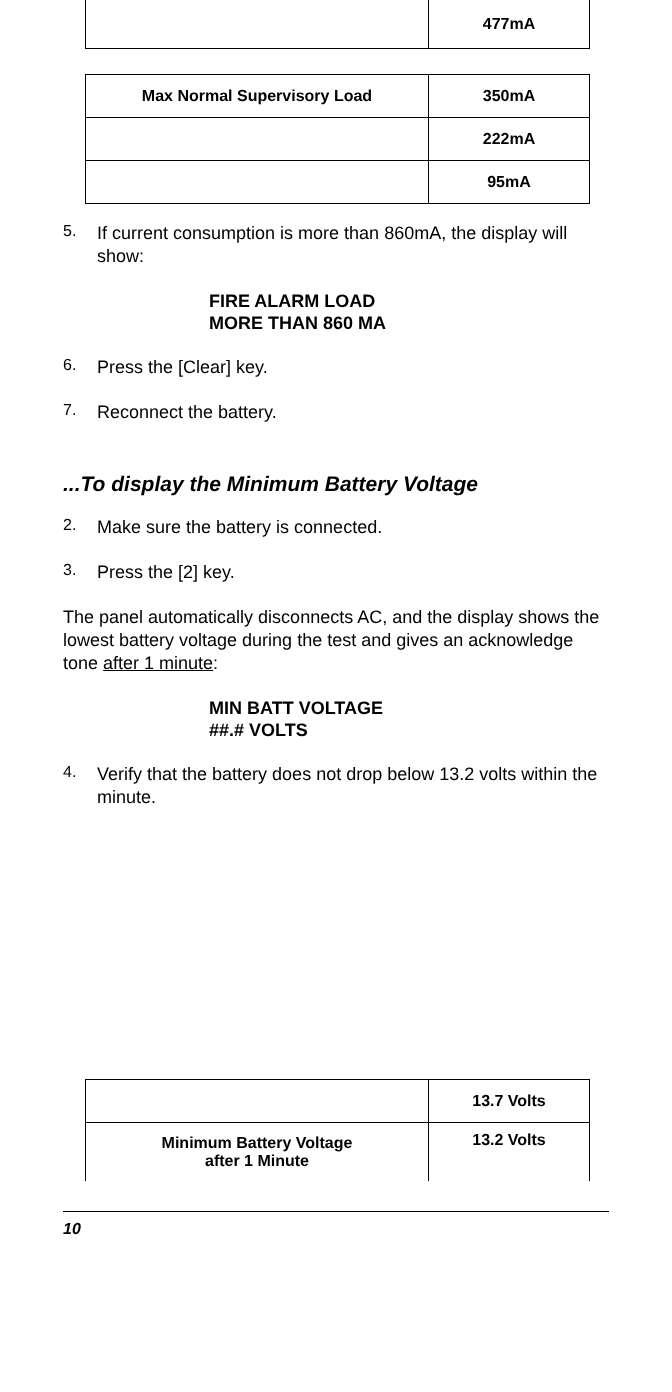| | 477mA |
| Max Normal Supervisory Load | 350mA |
| | 222mA |
| | 95mA |
5.
If current consumption is more than 860mA, the display will show:
FIRE ALARM LOAD
MORE THAN 860 MA
6.
Press the [Clear] key.
7.
Reconnect the battery.
...To display the Minimum Battery Voltage
2.
Make sure the battery is connected.
3.
Press the [2] key.
The panel automatically disconnects AC, and the display shows the lowest battery voltage during the test and gives an acknowledge tone after 1 minute:
MIN BATT VOLTAGE
##.# VOLTS
4.
Verify that the battery does not drop below 13.2 volts within the minute.
| | 13.7 Volts |
| Minimum Battery Voltage after 1 Minute | 13.2 Volts |
10